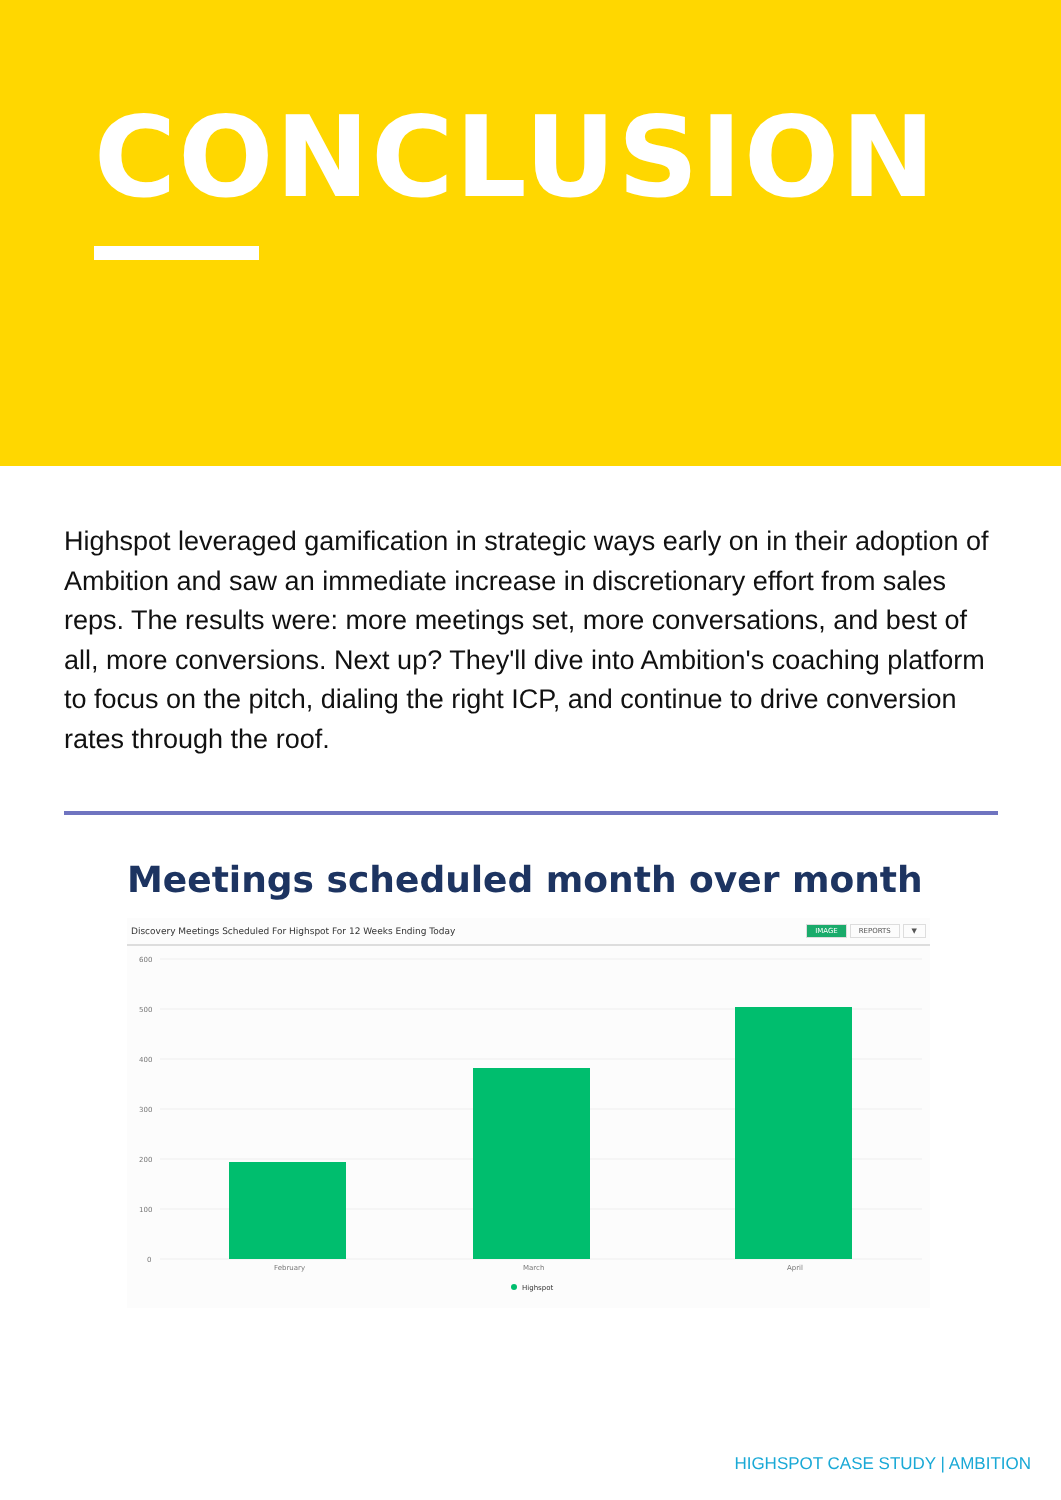CONCLUSION
Highspot leveraged gamification in strategic ways early on in their adoption of Ambition and saw an immediate increase in discretionary effort from sales reps. The results were: more meetings set, more conversations, and best of all, more conversions. Next up? They'll dive into Ambition's coaching platform to focus on the pitch, dialing the right ICP, and continue to drive conversion rates through the roof.
Meetings scheduled month over month
Discovery Meetings Scheduled For Highspot For 12 Weeks Ending Today IMAGE REPORTS ▼
600
500
400
300
200
100
0
February
March
April
Highspot
HIGHSPOT CASE STUDY | AMBITION